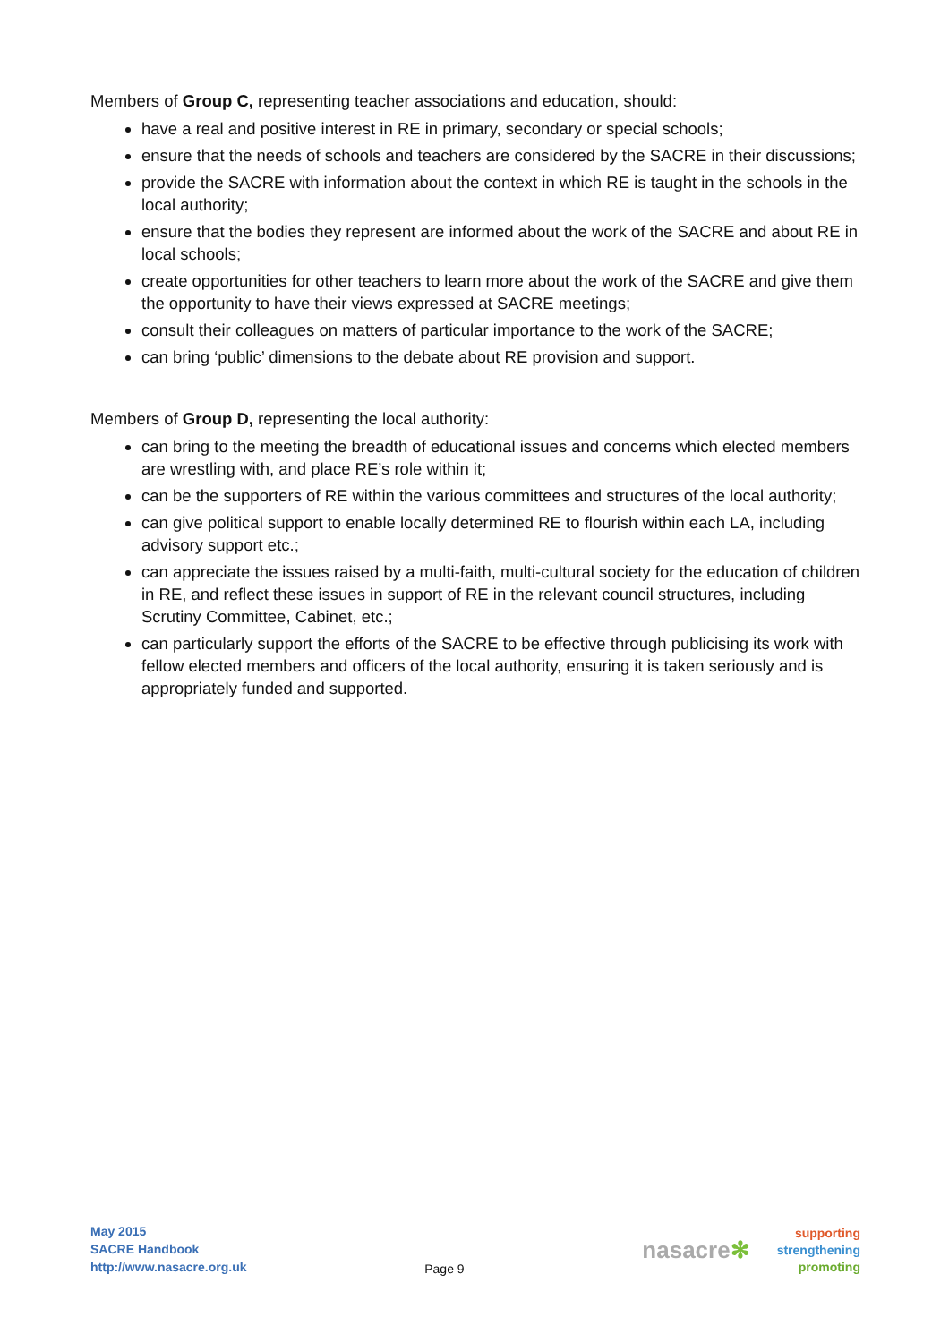Members of Group C, representing teacher associations and education, should:
have a real and positive interest in RE in primary, secondary or special schools;
ensure that the needs of schools and teachers are considered by the SACRE in their discussions;
provide the SACRE with information about the context in which RE is taught in the schools in the local authority;
ensure that the bodies they represent are informed about the work of the SACRE and about RE in local schools;
create opportunities for other teachers to learn more about the work of the SACRE and give them the opportunity to have their views expressed at SACRE meetings;
consult their colleagues on matters of particular importance to the work of the SACRE;
can bring ‘public’ dimensions to the debate about RE provision and support.
Members of Group D, representing the local authority:
can bring to the meeting the breadth of educational issues and concerns which elected members are wrestling with, and place RE’s role within it;
can be the supporters of RE within the various committees and structures of the local authority;
can give political support to enable locally determined RE to flourish within each LA, including advisory support etc.;
can appreciate the issues raised by a multi-faith, multi-cultural society for the education of children in RE, and reflect these issues in support of RE in the relevant council structures, including Scrutiny Committee, Cabinet, etc.;
can particularly support the efforts of the SACRE to be effective through publicising its work with fellow elected members and officers of the local authority, ensuring it is taken seriously and is appropriately funded and supported.
May 2015
SACRE Handbook
http://www.nasacre.org.uk
Page 9
nasacre✻
supporting
strengthening
promoting